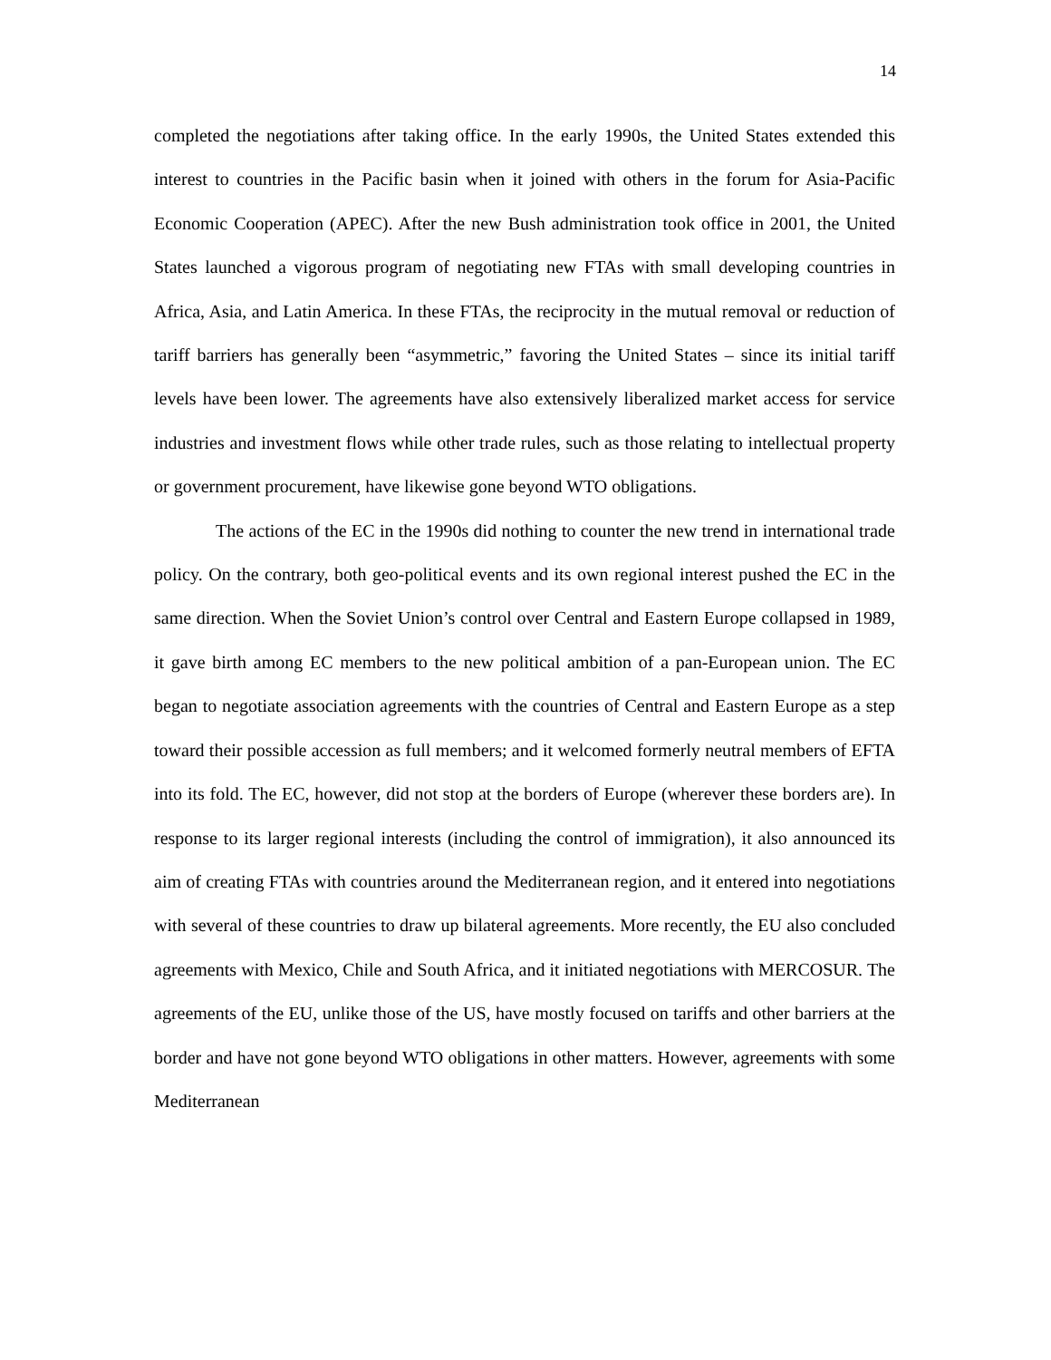14
completed the negotiations after taking office. In the early 1990s, the United States extended this interest to countries in the Pacific basin when it joined with others in the forum for Asia-Pacific Economic Cooperation (APEC). After the new Bush administration took office in 2001, the United States launched a vigorous program of negotiating new FTAs with small developing countries in Africa, Asia, and Latin America. In these FTAs, the reciprocity in the mutual removal or reduction of tariff barriers has generally been “asymmetric,” favoring the United States – since its initial tariff levels have been lower. The agreements have also extensively liberalized market access for service industries and investment flows while other trade rules, such as those relating to intellectual property or government procurement, have likewise gone beyond WTO obligations.
The actions of the EC in the 1990s did nothing to counter the new trend in international trade policy. On the contrary, both geo-political events and its own regional interest pushed the EC in the same direction. When the Soviet Union’s control over Central and Eastern Europe collapsed in 1989, it gave birth among EC members to the new political ambition of a pan-European union. The EC began to negotiate association agreements with the countries of Central and Eastern Europe as a step toward their possible accession as full members; and it welcomed formerly neutral members of EFTA into its fold. The EC, however, did not stop at the borders of Europe (wherever these borders are). In response to its larger regional interests (including the control of immigration), it also announced its aim of creating FTAs with countries around the Mediterranean region, and it entered into negotiations with several of these countries to draw up bilateral agreements. More recently, the EU also concluded agreements with Mexico, Chile and South Africa, and it initiated negotiations with MERCOSUR. The agreements of the EU, unlike those of the US, have mostly focused on tariffs and other barriers at the border and have not gone beyond WTO obligations in other matters. However, agreements with some Mediterranean